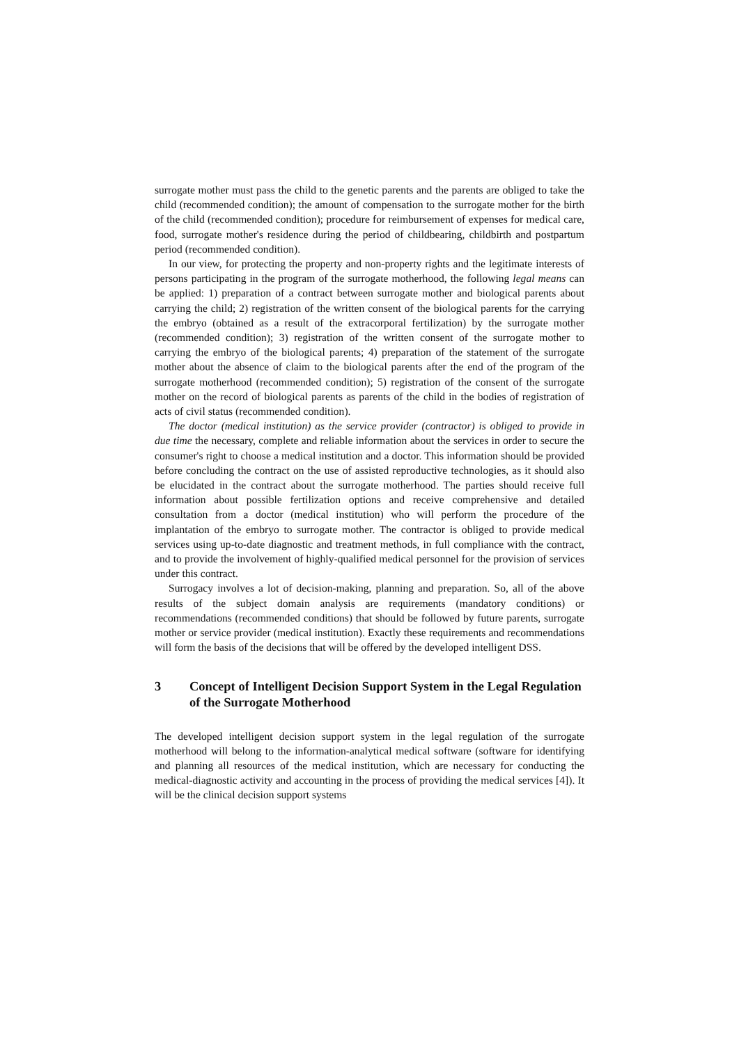surrogate mother must pass the child to the genetic parents and the parents are obliged to take the child (recommended condition); the amount of compensation to the surrogate mother for the birth of the child (recommended condition); procedure for reimbursement of expenses for medical care, food, surrogate mother's residence during the period of childbearing, childbirth and postpartum period (recommended condition).
In our view, for protecting the property and non-property rights and the legitimate interests of persons participating in the program of the surrogate motherhood, the following legal means can be applied: 1) preparation of a contract between surrogate mother and biological parents about carrying the child; 2) registration of the written consent of the biological parents for the carrying the embryo (obtained as a result of the extracorporal fertilization) by the surrogate mother (recommended condition); 3) registration of the written consent of the surrogate mother to carrying the embryo of the biological parents; 4) preparation of the statement of the surrogate mother about the absence of claim to the biological parents after the end of the program of the surrogate motherhood (recommended condition); 5) registration of the consent of the surrogate mother on the record of biological parents as parents of the child in the bodies of registration of acts of civil status (recommended condition).
The doctor (medical institution) as the service provider (contractor) is obliged to provide in due time the necessary, complete and reliable information about the services in order to secure the consumer's right to choose a medical institution and a doctor. This information should be provided before concluding the contract on the use of assisted reproductive technologies, as it should also be elucidated in the contract about the surrogate motherhood. The parties should receive full information about possible fertilization options and receive comprehensive and detailed consultation from a doctor (medical institution) who will perform the procedure of the implantation of the embryo to surrogate mother. The contractor is obliged to provide medical services using up-to-date diagnostic and treatment methods, in full compliance with the contract, and to provide the involvement of highly-qualified medical personnel for the provision of services under this contract.
Surrogacy involves a lot of decision-making, planning and preparation. So, all of the above results of the subject domain analysis are requirements (mandatory conditions) or recommendations (recommended conditions) that should be followed by future parents, surrogate mother or service provider (medical institution). Exactly these requirements and recommendations will form the basis of the decisions that will be offered by the developed intelligent DSS.
3 Concept of Intelligent Decision Support System in the Legal Regulation of the Surrogate Motherhood
The developed intelligent decision support system in the legal regulation of the surrogate motherhood will belong to the information-analytical medical software (software for identifying and planning all resources of the medical institution, which are necessary for conducting the medical-diagnostic activity and accounting in the process of providing the medical services [4]). It will be the clinical decision support systems